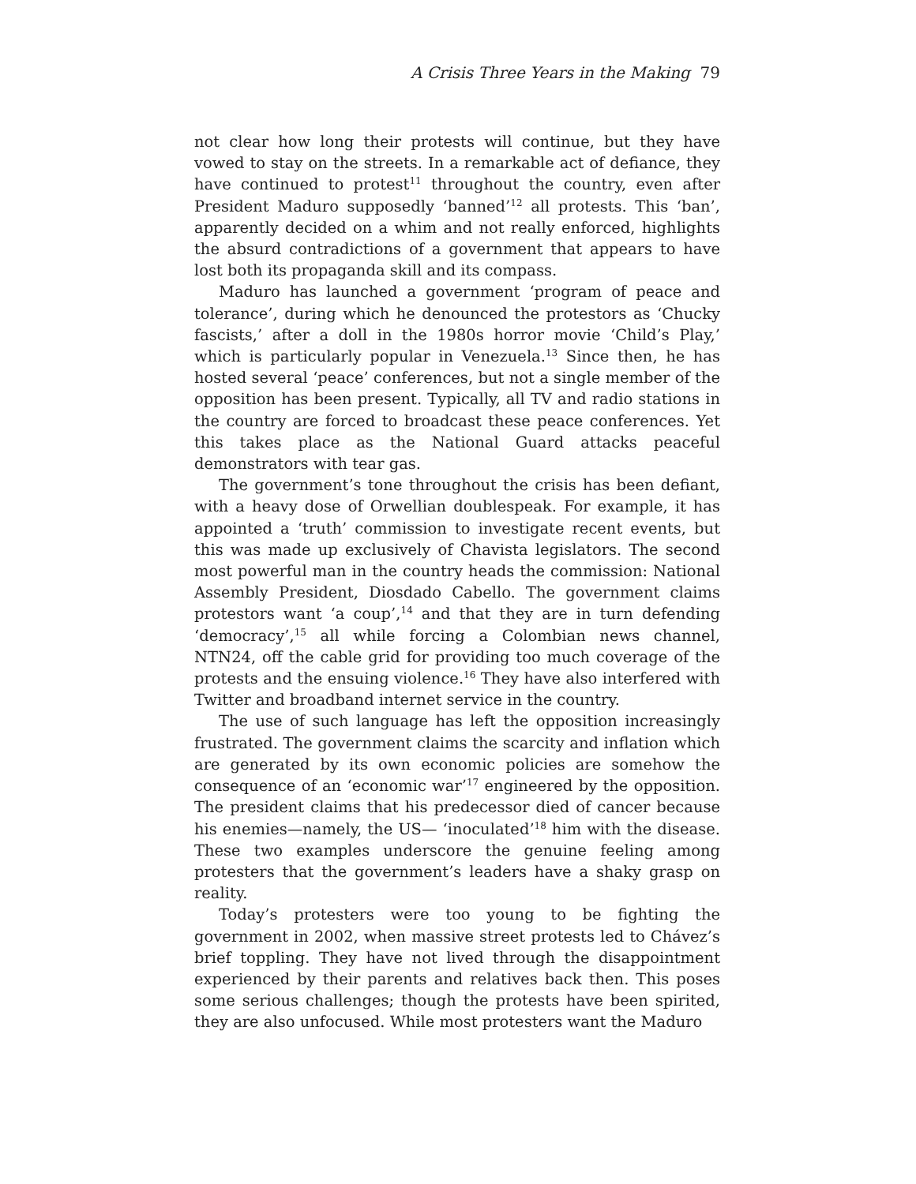A Crisis Three Years in the Making 79
not clear how long their protests will continue, but they have vowed to stay on the streets. In a remarkable act of defiance, they have continued to protest<sup>11</sup> throughout the country, even after President Maduro supposedly ‘banned’<sup>12</sup> all protests. This ‘ban’, apparently decided on a whim and not really enforced, highlights the absurd contradictions of a government that appears to have lost both its propaganda skill and its compass.
Maduro has launched a government ‘program of peace and tolerance’, during which he denounced the protestors as ‘Chucky fascists,’ after a doll in the 1980s horror movie ‘Child’s Play,’ which is particularly popular in Venezuela.<sup>13</sup> Since then, he has hosted several ‘peace’ conferences, but not a single member of the opposition has been present. Typically, all TV and radio stations in the country are forced to broadcast these peace conferences. Yet this takes place as the National Guard attacks peaceful demonstrators with tear gas.
The government’s tone throughout the crisis has been defiant, with a heavy dose of Orwellian doublespeak. For example, it has appointed a ‘truth’ commission to investigate recent events, but this was made up exclusively of Chavista legislators. The second most powerful man in the country heads the commission: National Assembly President, Diosdado Cabello. The government claims protestors want ‘a coup’,<sup>14</sup> and that they are in turn defending ‘democracy’,<sup>15</sup> all while forcing a Colombian news channel, NTN24, off the cable grid for providing too much coverage of the protests and the ensuing violence.<sup>16</sup> They have also interfered with Twitter and broadband internet service in the country.
The use of such language has left the opposition increasingly frustrated. The government claims the scarcity and inflation which are generated by its own economic policies are somehow the consequence of an ‘economic war’<sup>17</sup> engineered by the opposition. The president claims that his predecessor died of cancer because his enemies—namely, the US— ‘inoculated’<sup>18</sup> him with the disease. These two examples underscore the genuine feeling among protesters that the government’s leaders have a shaky grasp on reality.
Today’s protesters were too young to be fighting the government in 2002, when massive street protests led to Chávez’s brief toppling. They have not lived through the disappointment experienced by their parents and relatives back then. This poses some serious challenges; though the protests have been spirited, they are also unfocused. While most protesters want the Maduro